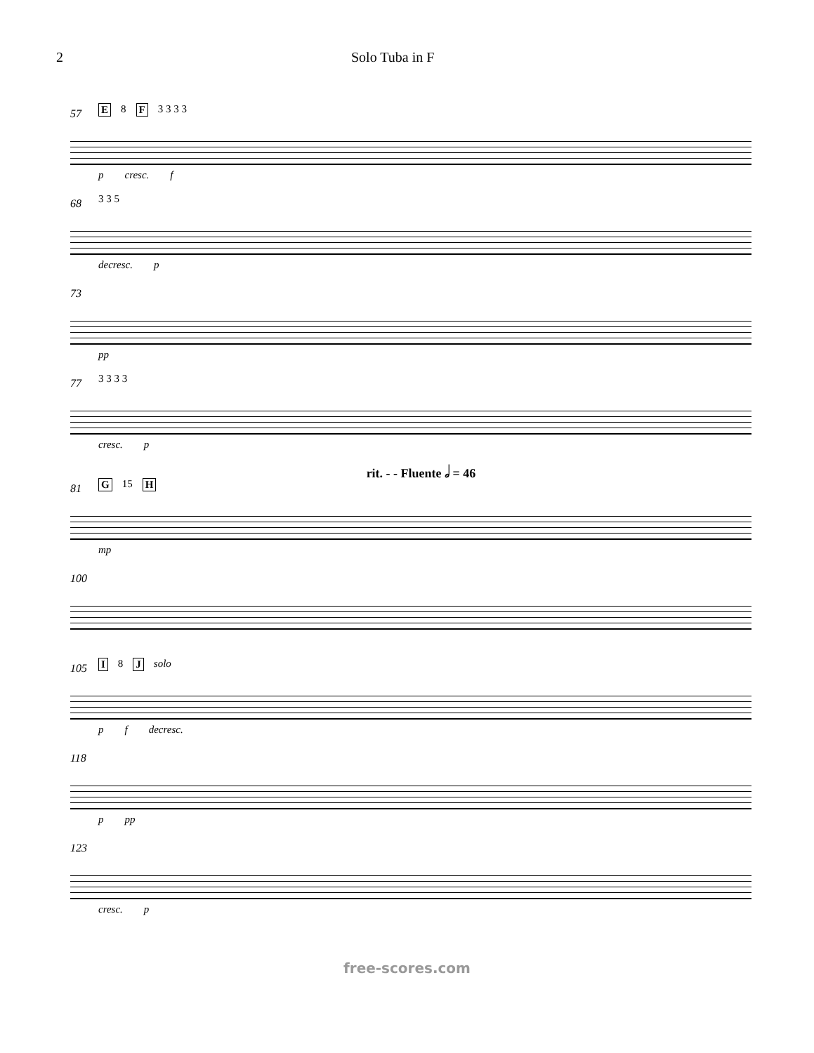2 Solo Tuba in F
57 E 8 F 3 3 3 3
p cresc. f
68 3 3 5
decresc. p
73
pp
77 3 3 3 3
cresc. p
rit. - - Fluente 𝅗𝅥 = 46
81 G 15 H
mp
100
105 I 8 J solo
p f decresc.
118
p pp
123
cresc. p
free-scores.com